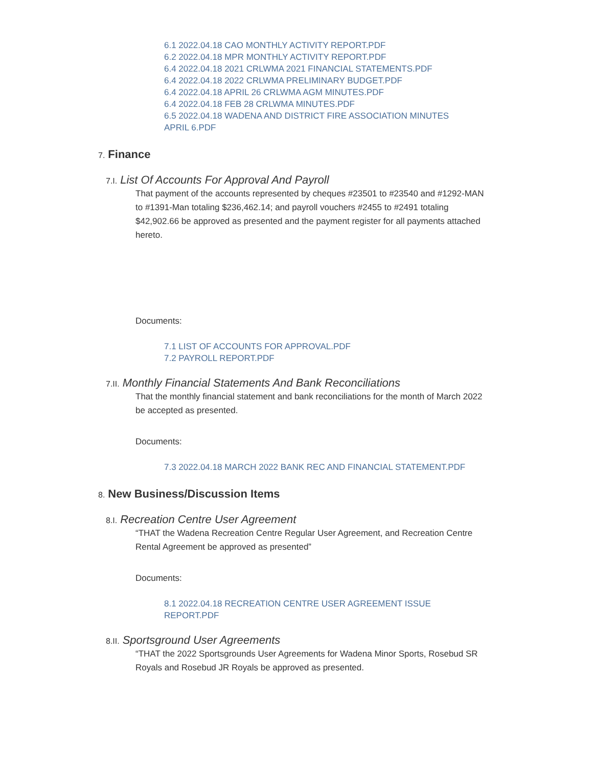6.1 2022.04.18 CAO MONTHLY ACTIVITY REPORT.PDF
6.2 2022.04.18 MPR MONTHLY ACTIVITY REPORT.PDF
6.4 2022.04.18 2021 CRLWMA 2021 FINANCIAL STATEMENTS.PDF
6.4 2022.04.18 2022 CRLWMA PRELIMINARY BUDGET.PDF
6.4 2022.04.18 APRIL 26 CRLWMA AGM MINUTES.PDF
6.4 2022.04.18 FEB 28 CRLWMA MINUTES.PDF
6.5 2022.04.18 WADENA AND DISTRICT FIRE ASSOCIATION MINUTES
APRIL 6.PDF
7. Finance
7.I. List Of Accounts For Approval And Payroll
That payment of the accounts represented by cheques #23501 to #23540 and #1292-MAN to #1391-Man totaling $236,462.14; and payroll vouchers #2455 to #2491 totaling $42,902.66 be approved as presented and the payment register for all payments attached hereto.
Documents:
7.1 LIST OF ACCOUNTS FOR APPROVAL.PDF
7.2 PAYROLL REPORT.PDF
7.II. Monthly Financial Statements And Bank Reconciliations
That the monthly financial statement and bank reconciliations for the month of March 2022 be accepted as presented.
Documents:
7.3 2022.04.18 MARCH 2022 BANK REC AND FINANCIAL STATEMENT.PDF
8. New Business/Discussion Items
8.I. Recreation Centre User Agreement
“THAT the Wadena Recreation Centre Regular User Agreement, and Recreation Centre Rental Agreement be approved as presented”
Documents:
8.1 2022.04.18 RECREATION CENTRE USER AGREEMENT ISSUE
REPORT.PDF
8.II. Sportsground User Agreements
“THAT the 2022 Sportsgrounds User Agreements for Wadena Minor Sports, Rosebud SR Royals and Rosebud JR Royals be approved as presented.